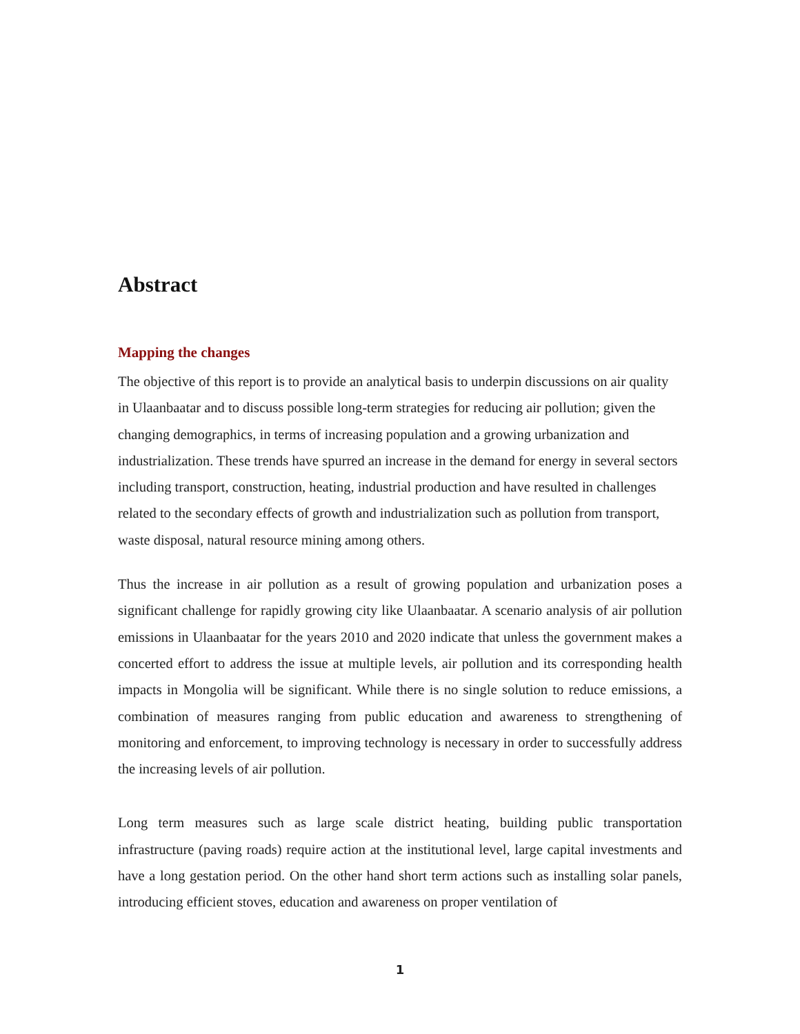Abstract
Mapping the changes
The objective of this report is to provide an analytical basis to underpin discussions on air quality in Ulaanbaatar and to discuss possible long-term strategies for reducing air pollution; given the changing demographics, in terms of increasing population and a growing urbanization and industrialization. These trends have spurred an increase in the demand for energy in several sectors including transport, construction, heating, industrial production and have resulted in challenges related to the secondary effects of growth and industrialization such as pollution from transport, waste disposal, natural resource mining among others.
Thus the increase in air pollution as a result of growing population and urbanization poses a significant challenge for rapidly growing city like Ulaanbaatar. A scenario analysis of air pollution emissions in Ulaanbaatar for the years 2010 and 2020 indicate that unless the government makes a concerted effort to address the issue at multiple levels, air pollution and its corresponding health impacts in Mongolia will be significant. While there is no single solution to reduce emissions, a combination of measures ranging from public education and awareness to strengthening of monitoring and enforcement, to improving technology is necessary in order to successfully address the increasing levels of air pollution.
Long term measures such as large scale district heating, building public transportation infrastructure (paving roads) require action at the institutional level, large capital investments and have a long gestation period. On the other hand short term actions such as installing solar panels, introducing efficient stoves, education and awareness on proper ventilation of
1